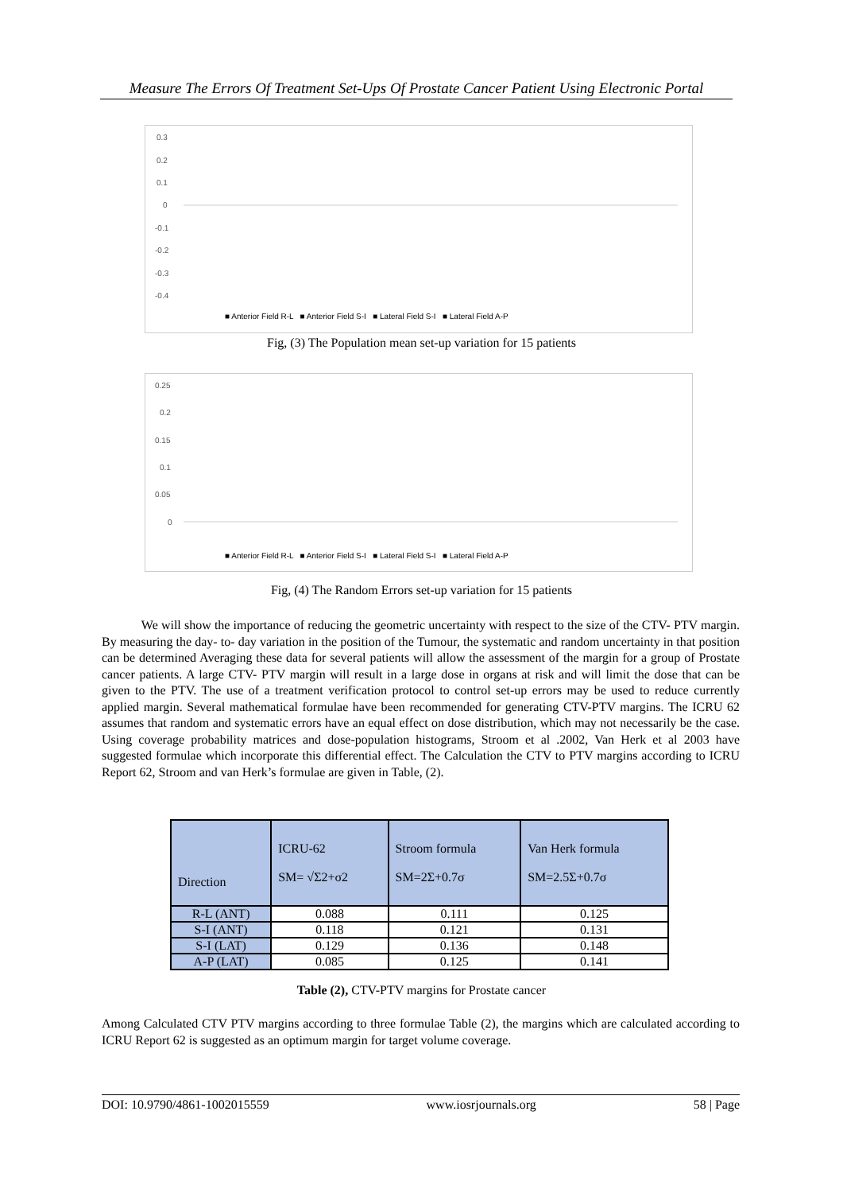Measure The Errors Of Treatment Set-Ups Of Prostate Cancer Patient Using Electronic Portal
0.3
0.2
0.1
0
-0.1
-0.2
-0.3
-0.4
■ Anterior Field R-L ■ Anterior Field S-I ■ Lateral Field S-I ■ Lateral Field A-P
Fig, (3) The Population mean set-up variation for 15 patients
0.25
0.2
0.15
0.1
0.05
0
■ Anterior Field R-L ■ Anterior Field S-I ■ Lateral Field S-I ■ Lateral Field A-P
Fig, (4) The Random Errors set-up variation for 15 patients
We will show the importance of reducing the geometric uncertainty with respect to the size of the CTV- PTV margin. By measuring the day- to- day variation in the position of the Tumour, the systematic and random uncertainty in that position can be determined Averaging these data for several patients will allow the assessment of the margin for a group of Prostate cancer patients. A large CTV- PTV margin will result in a large dose in organs at risk and will limit the dose that can be given to the PTV. The use of a treatment verification protocol to control set-up errors may be used to reduce currently applied margin. Several mathematical formulae have been recommended for generating CTV-PTV margins. The ICRU 62 assumes that random and systematic errors have an equal effect on dose distribution, which may not necessarily be the case. Using coverage probability matrices and dose-population histograms, Stroom et al .2002, Van Herk et al 2003 have suggested formulae which incorporate this differential effect. The Calculation the CTV to PTV margins according to ICRU Report 62, Stroom and van Herk’s formulae are given in Table, (2).
| Direction | ICRU-62 SM= √Σ2+σ2 | Stroom formula SM=2Σ+0.7σ | Van Herk formula SM=2.5Σ+0.7σ |
| --- | --- | --- | --- |
| R-L (ANT) | 0.088 | 0.111 | 0.125 |
| S-I (ANT) | 0.118 | 0.121 | 0.131 |
| S-I (LAT) | 0.129 | 0.136 | 0.148 |
| A-P (LAT) | 0.085 | 0.125 | 0.141 |
Table (2), CTV-PTV margins for Prostate cancer
Among Calculated CTV PTV margins according to three formulae Table (2), the margins which are calculated according to ICRU Report 62 is suggested as an optimum margin for target volume coverage.
DOI: 10.9790/4861-1002015559 www.iosrjournals.org 58 | Page